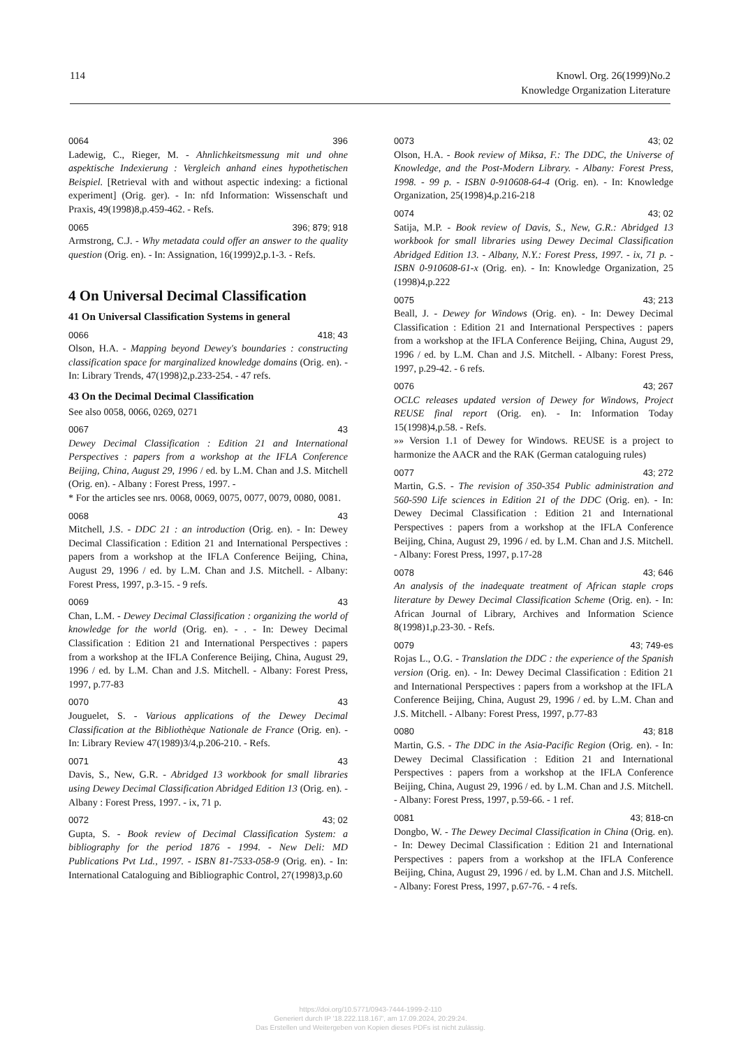114 Knowl. Org. 26(1999)No.2
Knowledge Organization Literature
0064 396
Ladewig, C., Rieger, M. - Ahnlichkeitsmessung mit und ohne aspektische Indexierung : Vergleich anhand eines hypothetischen Beispiel. [Retrieval with and without aspectic indexing: a fictional experiment] (Orig. ger). - In: nfd Information: Wissenschaft und Praxis, 49(1998)8,p.459-462. - Refs.
0065 396; 879; 918
Armstrong, C.J. - Why metadata could offer an answer to the quality question (Orig. en). - In: Assignation, 16(1999)2,p.1-3. - Refs.
4 On Universal Decimal Classification
41 On Universal Classification Systems in general
0066 418; 43
Olson, H.A. - Mapping beyond Dewey's boundaries : constructing classification space for marginalized knowledge domains (Orig. en). - In: Library Trends, 47(1998)2,p.233-254. - 47 refs.
43 On the Decimal Decimal Classification
See also 0058, 0066, 0269, 0271
0067 43
Dewey Decimal Classification : Edition 21 and International Perspectives : papers from a workshop at the IFLA Conference Beijing, China, August 29, 1996 / ed. by L.M. Chan and J.S. Mitchell (Orig. en). - Albany : Forest Press, 1997. -
* For the articles see nrs. 0068, 0069, 0075, 0077, 0079, 0080, 0081.
0068 43
Mitchell, J.S. - DDC 21 : an introduction (Orig. en). - In: Dewey Decimal Classification : Edition 21 and International Perspectives : papers from a workshop at the IFLA Conference Beijing, China, August 29, 1996 / ed. by L.M. Chan and J.S. Mitchell. - Albany: Forest Press, 1997, p.3-15. - 9 refs.
0069 43
Chan, L.M. - Dewey Decimal Classification : organizing the world of knowledge for the world (Orig. en). - . - In: Dewey Decimal Classification : Edition 21 and International Perspectives : papers from a workshop at the IFLA Conference Beijing, China, August 29, 1996 / ed. by L.M. Chan and J.S. Mitchell. - Albany: Forest Press, 1997, p.77-83
0070 43
Jouguelet, S. - Various applications of the Dewey Decimal Classification at the Bibliothèque Nationale de France (Orig. en). - In: Library Review 47(1989)3/4,p.206-210. - Refs.
0071 43
Davis, S., New, G.R. - Abridged 13 workbook for small libraries using Dewey Decimal Classification Abridged Edition 13 (Orig. en). - Albany : Forest Press, 1997. - ix, 71 p.
0072 43; 02
Gupta, S. - Book review of Decimal Classification System: a bibliography for the period 1876 - 1994. - New Deli: MD Publications Pvt Ltd., 1997. - ISBN 81-7533-058-9 (Orig. en). - In: International Cataloguing and Bibliographic Control, 27(1998)3,p.60
0073 43; 02
Olson, H.A. - Book review of Miksa, F.: The DDC, the Universe of Knowledge, and the Post-Modern Library. - Albany: Forest Press, 1998. - 99 p. - ISBN 0-910608-64-4 (Orig. en). - In: Knowledge Organization, 25(1998)4,p.216-218
0074 43; 02
Satija, M.P. - Book review of Davis, S., New, G.R.: Abridged 13 workbook for small libraries using Dewey Decimal Classification Abridged Edition 13. - Albany, N.Y.: Forest Press, 1997. - ix, 71 p. - ISBN 0-910608-61-x (Orig. en). - In: Knowledge Organization, 25 (1998)4,p.222
0075 43; 213
Beall, J. - Dewey for Windows (Orig. en). - In: Dewey Decimal Classification : Edition 21 and International Perspectives : papers from a workshop at the IFLA Conference Beijing, China, August 29, 1996 / ed. by L.M. Chan and J.S. Mitchell. - Albany: Forest Press, 1997, p.29-42. - 6 refs.
0076 43; 267
OCLC releases updated version of Dewey for Windows, Project REUSE final report (Orig. en). - In: Information Today 15(1998)4,p.58. - Refs.
»» Version 1.1 of Dewey for Windows. REUSE is a project to harmonize the AACR and the RAK (German cataloguing rules)
0077 43; 272
Martin, G.S. - The revision of 350-354 Public administration and 560-590 Life sciences in Edition 21 of the DDC (Orig. en). - In: Dewey Decimal Classification : Edition 21 and International Perspectives : papers from a workshop at the IFLA Conference Beijing, China, August 29, 1996 / ed. by L.M. Chan and J.S. Mitchell. - Albany: Forest Press, 1997, p.17-28
0078 43; 646
An analysis of the inadequate treatment of African staple crops literature by Dewey Decimal Classification Scheme (Orig. en). - In: African Journal of Library, Archives and Information Science 8(1998)1,p.23-30. - Refs.
0079 43; 749-es
Rojas L., O.G. - Translation the DDC : the experience of the Spanish version (Orig. en). - In: Dewey Decimal Classification : Edition 21 and International Perspectives : papers from a workshop at the IFLA Conference Beijing, China, August 29, 1996 / ed. by L.M. Chan and J.S. Mitchell. - Albany: Forest Press, 1997, p.77-83
0080 43; 818
Martin, G.S. - The DDC in the Asia-Pacific Region (Orig. en). - In: Dewey Decimal Classification : Edition 21 and International Perspectives : papers from a workshop at the IFLA Conference Beijing, China, August 29, 1996 / ed. by L.M. Chan and J.S. Mitchell. - Albany: Forest Press, 1997, p.59-66. - 1 ref.
0081 43; 818-cn
Dongbo, W. - The Dewey Decimal Classification in China (Orig. en). - In: Dewey Decimal Classification : Edition 21 and International Perspectives : papers from a workshop at the IFLA Conference Beijing, China, August 29, 1996 / ed. by L.M. Chan and J.S. Mitchell. - Albany: Forest Press, 1997, p.67-76. - 4 refs.
https://doi.org/10.5771/0943-7444-1999-2-110
Generiert durch IP '18.222.118.167', am 17.09.2024, 20:29:24.
Das Erstellen und Weitergeben von Kopien dieses PDFs ist nicht zulässig.